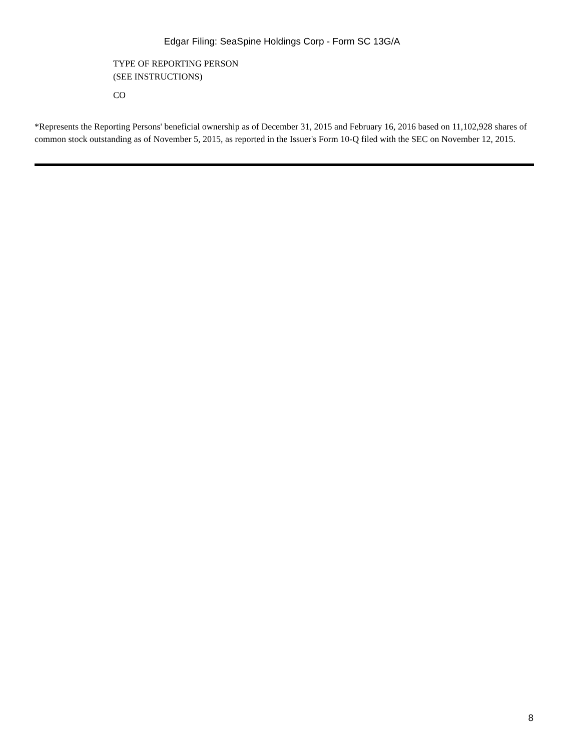Edgar Filing: SeaSpine Holdings Corp - Form SC 13G/A
TYPE OF REPORTING PERSON
(SEE INSTRUCTIONS)
CO
*Represents the Reporting Persons' beneficial ownership as of December 31, 2015 and February 16, 2016 based on 11,102,928 shares of common stock outstanding as of November 5, 2015, as reported in the Issuer's Form 10-Q filed with the SEC on November 12, 2015.
8